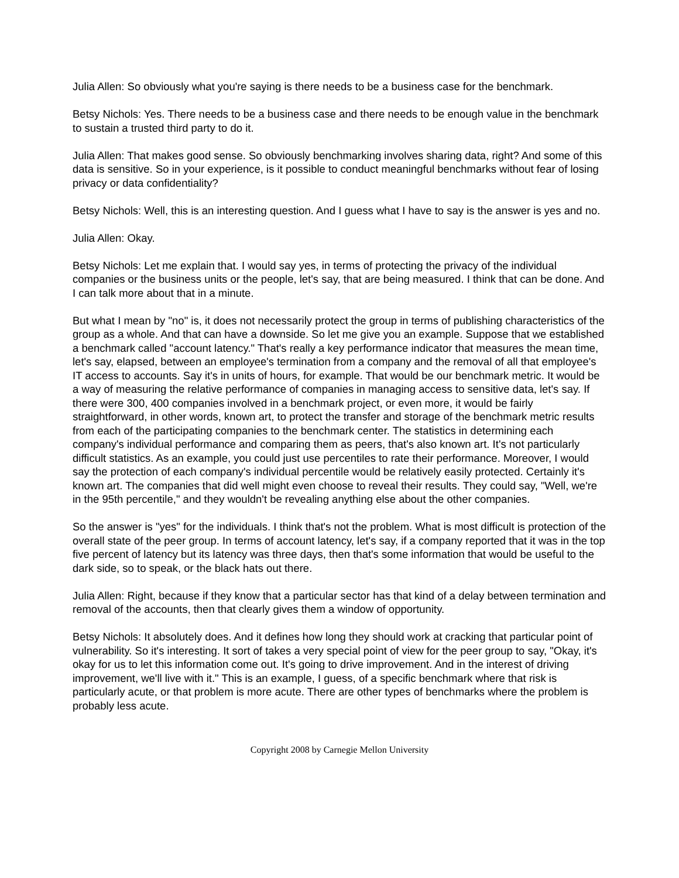Julia Allen: So obviously what you're saying is there needs to be a business case for the benchmark.
Betsy Nichols: Yes. There needs to be a business case and there needs to be enough value in the benchmark to sustain a trusted third party to do it.
Julia Allen: That makes good sense. So obviously benchmarking involves sharing data, right? And some of this data is sensitive. So in your experience, is it possible to conduct meaningful benchmarks without fear of losing privacy or data confidentiality?
Betsy Nichols: Well, this is an interesting question. And I guess what I have to say is the answer is yes and no.
Julia Allen: Okay.
Betsy Nichols: Let me explain that. I would say yes, in terms of protecting the privacy of the individual companies or the business units or the people, let's say, that are being measured. I think that can be done. And I can talk more about that in a minute.
But what I mean by "no" is, it does not necessarily protect the group in terms of publishing characteristics of the group as a whole. And that can have a downside. So let me give you an example. Suppose that we established a benchmark called "account latency." That's really a key performance indicator that measures the mean time, let's say, elapsed, between an employee's termination from a company and the removal of all that employee's IT access to accounts. Say it's in units of hours, for example. That would be our benchmark metric. It would be a way of measuring the relative performance of companies in managing access to sensitive data, let's say. If there were 300, 400 companies involved in a benchmark project, or even more, it would be fairly straightforward, in other words, known art, to protect the transfer and storage of the benchmark metric results from each of the participating companies to the benchmark center. The statistics in determining each company's individual performance and comparing them as peers, that's also known art. It's not particularly difficult statistics. As an example, you could just use percentiles to rate their performance. Moreover, I would say the protection of each company's individual percentile would be relatively easily protected. Certainly it's known art. The companies that did well might even choose to reveal their results. They could say, "Well, we're in the 95th percentile," and they wouldn't be revealing anything else about the other companies.
So the answer is "yes" for the individuals. I think that's not the problem. What is most difficult is protection of the overall state of the peer group. In terms of account latency, let's say, if a company reported that it was in the top five percent of latency but its latency was three days, then that's some information that would be useful to the dark side, so to speak, or the black hats out there.
Julia Allen: Right, because if they know that a particular sector has that kind of a delay between termination and removal of the accounts, then that clearly gives them a window of opportunity.
Betsy Nichols: It absolutely does. And it defines how long they should work at cracking that particular point of vulnerability. So it's interesting. It sort of takes a very special point of view for the peer group to say, "Okay, it's okay for us to let this information come out. It's going to drive improvement. And in the interest of driving improvement, we'll live with it." This is an example, I guess, of a specific benchmark where that risk is particularly acute, or that problem is more acute. There are other types of benchmarks where the problem is probably less acute.
Copyright 2008 by Carnegie Mellon University